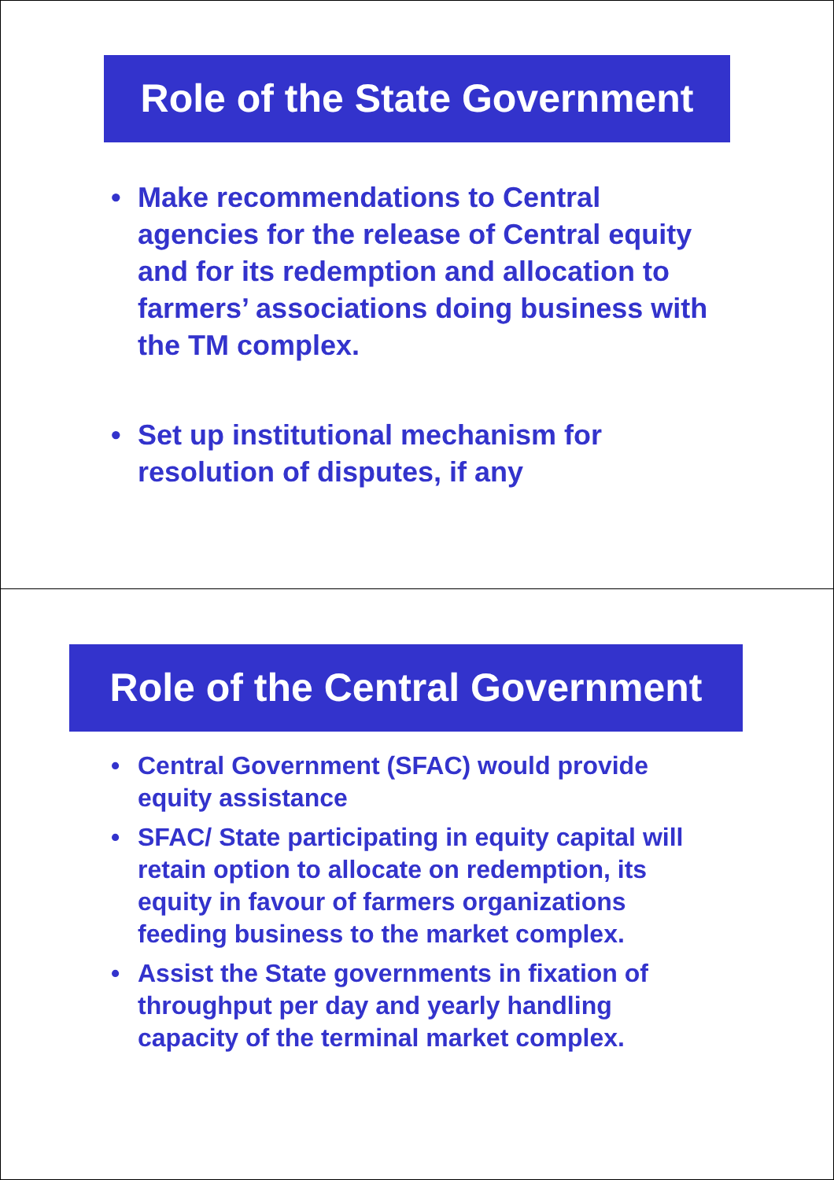Role of the State Government
• Make recommendations to Central agencies for the release of Central equity and for its redemption and allocation to farmers’ associations doing business with the TM complex.
• Set up institutional mechanism for resolution of disputes, if any
Role of the Central Government
• Central Government (SFAC) would provide equity assistance
• SFAC/ State participating in equity capital will retain option to allocate on redemption, its equity in favour of farmers organizations feeding business to the market complex.
• Assist the State governments in fixation of throughput per day and yearly handling capacity of the terminal market complex.